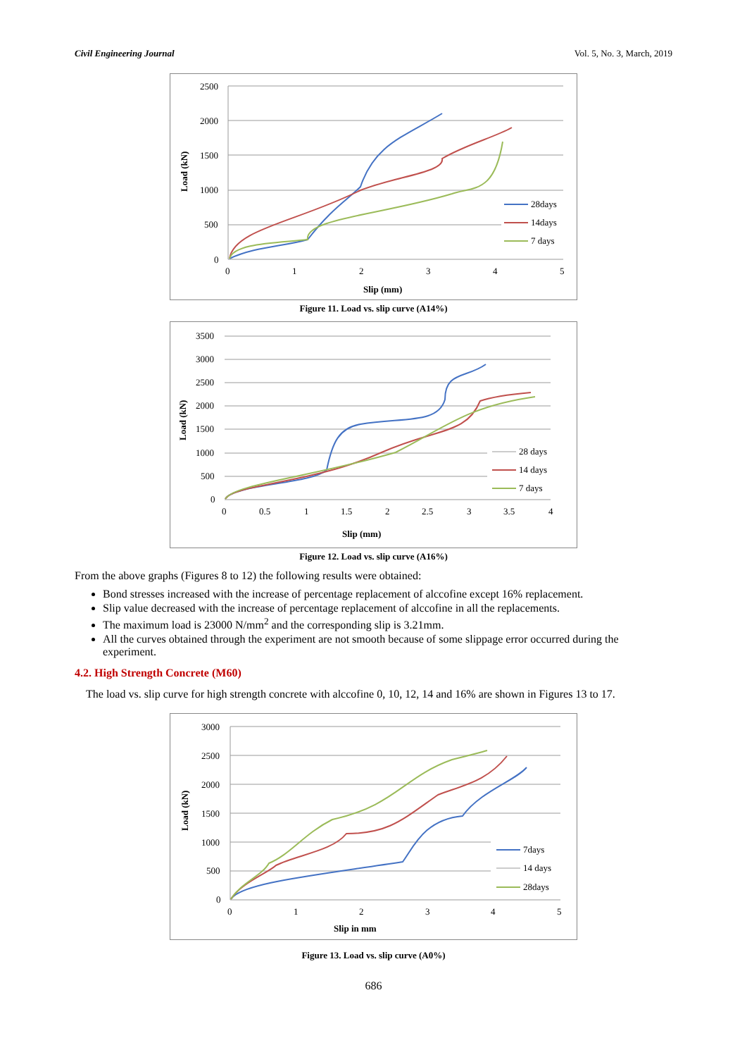Civil Engineering Journal Vol. 5, No. 3, March, 2019
2500
2000
1500
1000
500
0
0
1
2
3
4
5
Slip (mm)
Load (kN)
28days
14days
7 days
Figure 11. Load vs. slip curve (A14%)
3500
3000
2500
2000
1500
1000
500
0
0
0.5
1
1.5
2
2.5
3
3.5
4
Slip (mm)
Load (kN)
28 days
14 days
7 days
Figure 12. Load vs. slip curve (A16%)
From the above graphs (Figures 8 to 12) the following results were obtained:
Bond stresses increased with the increase of percentage replacement of alccofine except 16% replacement.
Slip value decreased with the increase of percentage replacement of alccofine in all the replacements.
The maximum load is 23000 N/mm<sup>2</sup> and the corresponding slip is 3.21mm.
All the curves obtained through the experiment are not smooth because of some slippage error occurred during the experiment.
4.2. High Strength Concrete (M60)
The load vs. slip curve for high strength concrete with alccofine 0, 10, 12, 14 and 16% are shown in Figures 13 to 17.
3000
2500
2000
1500
1000
500
0
0
1
2
3
4
5
Slip in mm
Load (kN)
7days
14 days
28days
Figure 13. Load vs. slip curve (A0%)
686